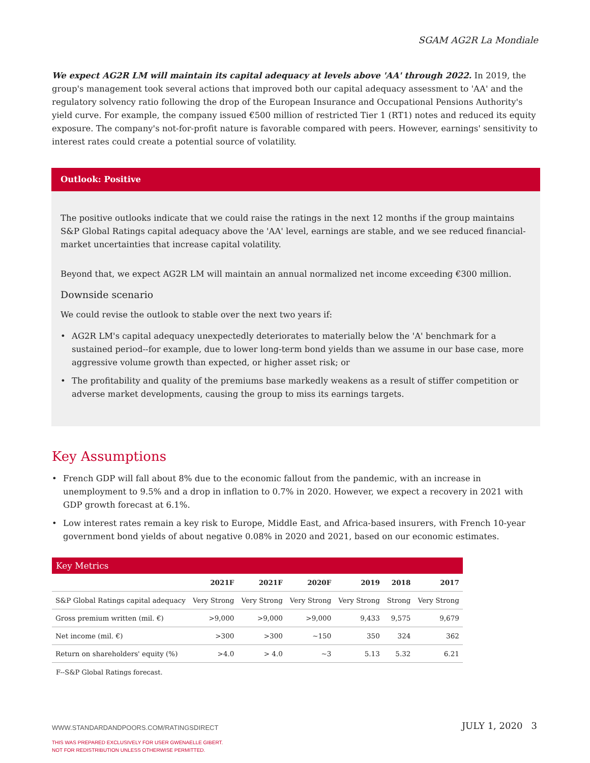SGAM AG2R La Mondiale
We expect AG2R LM will maintain its capital adequacy at levels above 'AA' through 2022. In 2019, the group's management took several actions that improved both our capital adequacy assessment to 'AA' and the regulatory solvency ratio following the drop of the European Insurance and Occupational Pensions Authority's yield curve. For example, the company issued €500 million of restricted Tier 1 (RT1) notes and reduced its equity exposure. The company's not-for-profit nature is favorable compared with peers. However, earnings' sensitivity to interest rates could create a potential source of volatility.
Outlook: Positive
The positive outlooks indicate that we could raise the ratings in the next 12 months if the group maintains S&P Global Ratings capital adequacy above the 'AA' level, earnings are stable, and we see reduced financial-market uncertainties that increase capital volatility.
Beyond that, we expect AG2R LM will maintain an annual normalized net income exceeding €300 million.
Downside scenario
We could revise the outlook to stable over the next two years if:
• AG2R LM's capital adequacy unexpectedly deteriorates to materially below the 'A' benchmark for a sustained period--for example, due to lower long-term bond yields than we assume in our base case, more aggressive volume growth than expected, or higher asset risk; or
• The profitability and quality of the premiums base markedly weakens as a result of stiffer competition or adverse market developments, causing the group to miss its earnings targets.
Key Assumptions
• French GDP will fall about 8% due to the economic fallout from the pandemic, with an increase in unemployment to 9.5% and a drop in inflation to 0.7% in 2020. However, we expect a recovery in 2021 with GDP growth forecast at 6.1%.
• Low interest rates remain a key risk to Europe, Middle East, and Africa-based insurers, with French 10-year government bond yields of about negative 0.08% in 2020 and 2021, based on our economic estimates.
| Key Metrics | | | | | | |
| --- | --- | --- | --- | --- | --- | --- |
| | 2021F | 2021F | 2020F | 2019 | 2018 | 2017 |
| S&P Global Ratings capital adequacy | Very Strong | Very Strong | Very Strong | Very Strong | Strong | Very Strong |
| Gross premium written (mil. €) | >9,000 | >9,000 | >9,000 | 9,433 | 9,575 | 9,679 |
| Net income (mil. €) | >300 | >300 | ~150 | 350 | 324 | 362 |
| Return on shareholders' equity (%) | >4.0 | > 4.0 | ~3 | 5.13 | 5.32 | 6.21 |
F--S&P Global Ratings forecast.
WWW.STANDARDANDPOORS.COM/RATINGSDIRECT
THIS WAS PREPARED EXCLUSIVELY FOR USER GWENAELLE GIBERT.
NOT FOR REDISTRIBUTION UNLESS OTHERWISE PERMITTED.
JULY 1, 2020 3